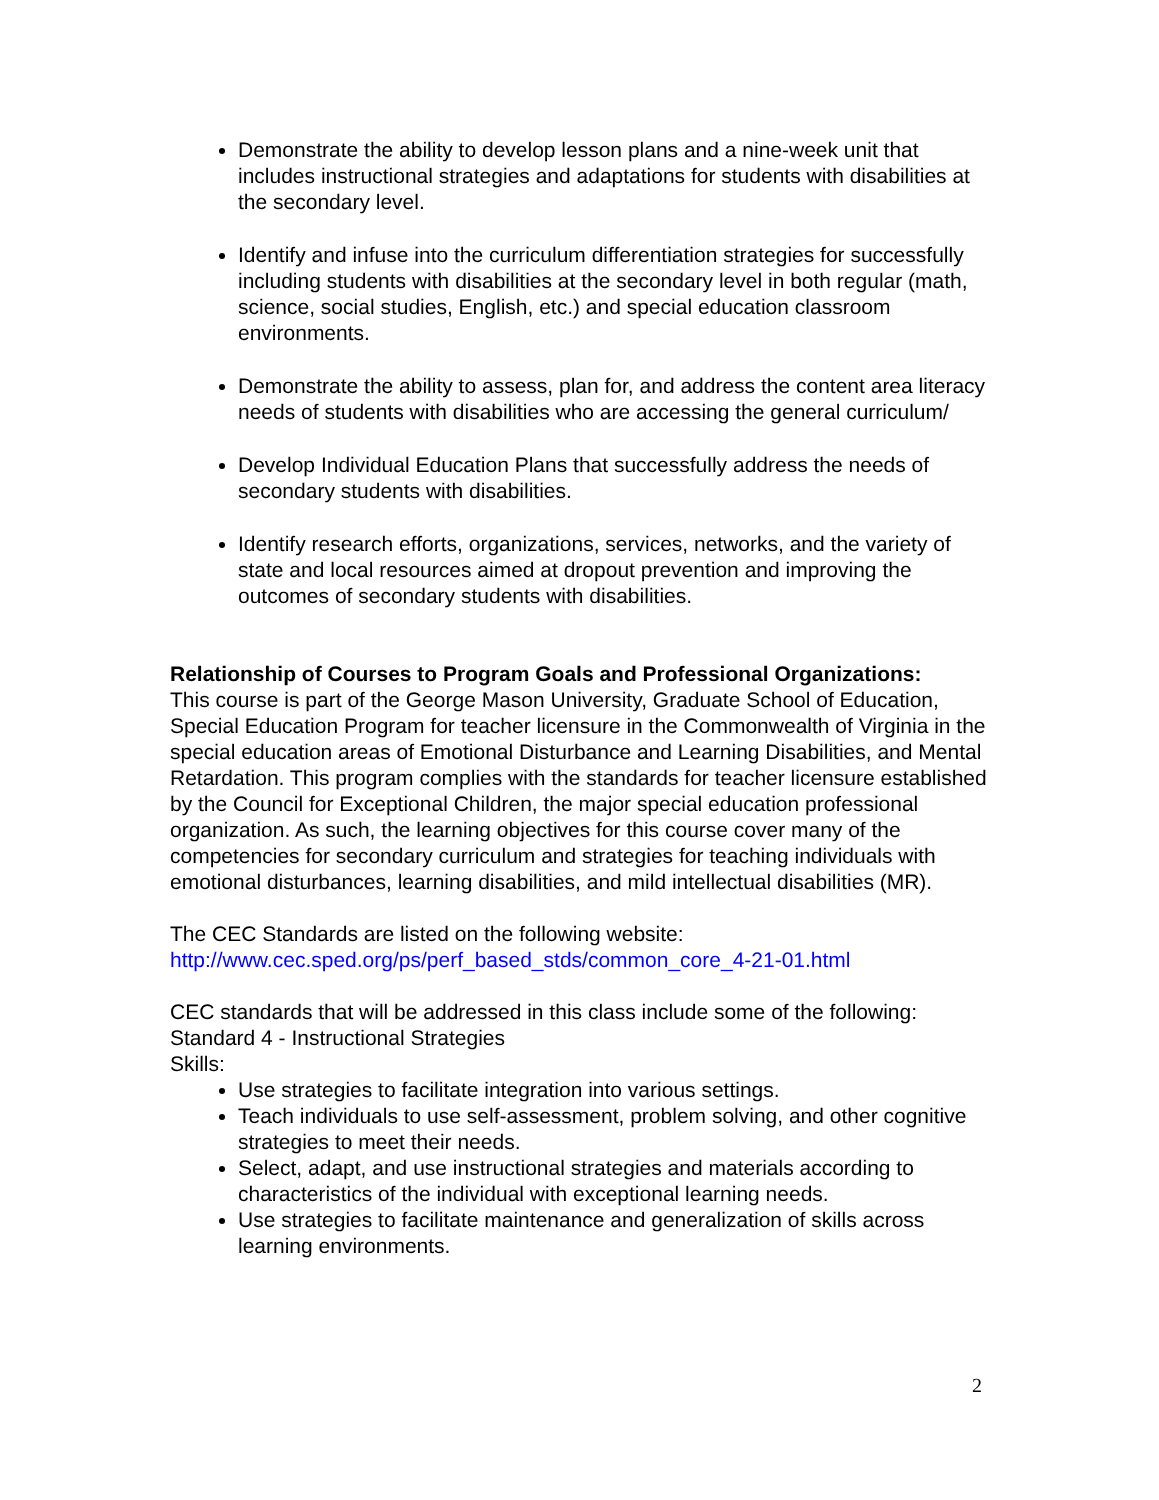Demonstrate the ability to develop lesson plans and a nine-week unit that includes instructional strategies and adaptations for students with disabilities at the secondary level.
Identify and infuse into the curriculum differentiation strategies for successfully including students with disabilities at the secondary level in both regular (math, science, social studies, English, etc.) and special education classroom environments.
Demonstrate the ability to assess, plan for, and address the content area literacy needs of students with disabilities who are accessing the general curriculum/
Develop Individual Education Plans that successfully address the needs of secondary students with disabilities.
Identify research efforts, organizations, services, networks, and the variety of state and local resources aimed at dropout prevention and improving the outcomes of secondary students with disabilities.
Relationship of Courses to Program Goals and Professional Organizations:
This course is part of the George Mason University, Graduate School of Education, Special Education Program for teacher licensure in the Commonwealth of Virginia in the special education areas of Emotional Disturbance and Learning Disabilities, and Mental Retardation. This program complies with the standards for teacher licensure established by the Council for Exceptional Children, the major special education professional organization. As such, the learning objectives for this course cover many of the competencies for secondary curriculum and strategies for teaching individuals with emotional disturbances, learning disabilities, and mild intellectual disabilities (MR).
The CEC Standards are listed on the following website:
http://www.cec.sped.org/ps/perf_based_stds/common_core_4-21-01.html
CEC standards that will be addressed in this class include some of the following:
Standard 4 - Instructional Strategies
Skills:
Use strategies to facilitate integration into various settings.
Teach individuals to use self-assessment, problem solving, and other cognitive strategies to meet their needs.
Select, adapt, and use instructional strategies and materials according to characteristics of the individual with exceptional learning needs.
Use strategies to facilitate maintenance and generalization of skills across learning environments.
2